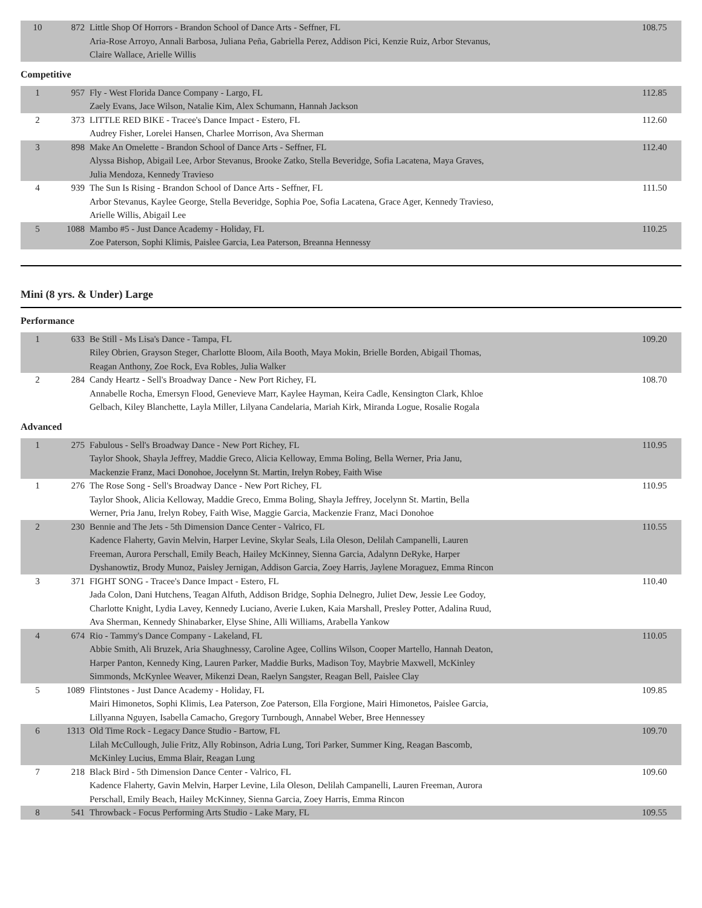| 10 | 872 | Little Shop Of Horrors - Brandon School of Dance Arts - Seffner, FL Aria-Rose Arroyo, Annali Barbosa, Juliana Peña, Gabriella Perez, Addison Pici, Kenzie Ruiz, Arbor Stevanus, Claire Wallace, Arielle Willis | 108.75 |
Competitive
| 1 | 957 | Fly - West Florida Dance Company - Largo, FL Zaely Evans, Jace Wilson, Natalie Kim, Alex Schumann, Hannah Jackson | 112.85 |
| 2 | 373 | LITTLE RED BIKE - Tracee's Dance Impact - Estero, FL Audrey Fisher, Lorelei Hansen, Charlee Morrison, Ava Sherman | 112.60 |
| 3 | 898 | Make An Omelette - Brandon School of Dance Arts - Seffner, FL Alyssa Bishop, Abigail Lee, Arbor Stevanus, Brooke Zatko, Stella Beveridge, Sofia Lacatena, Maya Graves, Julia Mendoza, Kennedy Travieso | 112.40 |
| 4 | 939 | The Sun Is Rising - Brandon School of Dance Arts - Seffner, FL Arbor Stevanus, Kaylee George, Stella Beveridge, Sophia Poe, Sofia Lacatena, Grace Ager, Kennedy Travieso, Arielle Willis, Abigail Lee | 111.50 |
| 5 | 1088 | Mambo #5 - Just Dance Academy - Holiday, FL Zoe Paterson, Sophi Klimis, Paislee Garcia, Lea Paterson, Breanna Hennessy | 110.25 |
Mini (8 yrs. & Under) Large
Performance
| 1 | 633 | Be Still - Ms Lisa's Dance - Tampa, FL Riley Obrien, Grayson Steger, Charlotte Bloom, Aila Booth, Maya Mokin, Brielle Borden, Abigail Thomas, Reagan Anthony, Zoe Rock, Eva Robles, Julia Walker | 109.20 |
| 2 | 284 | Candy Heartz - Sell's Broadway Dance - New Port Richey, FL Annabelle Rocha, Emersyn Flood, Genevieve Marr, Kaylee Hayman, Keira Cadle, Kensington Clark, Khloe Gelbach, Kiley Blanchette, Layla Miller, Lilyana Candelaria, Mariah Kirk, Miranda Logue, Rosalie Rogala | 108.70 |
Advanced
| 1 | 275 | Fabulous - Sell's Broadway Dance - New Port Richey, FL Taylor Shook, Shayla Jeffrey, Maddie Greco, Alicia Kelloway, Emma Boling, Bella Werner, Pria Janu, Mackenzie Franz, Maci Donohoe, Jocelynn St. Martin, Irelyn Robey, Faith Wise | 110.95 |
| 1 | 276 | The Rose Song - Sell's Broadway Dance - New Port Richey, FL Taylor Shook, Alicia Kelloway, Maddie Greco, Emma Boling, Shayla Jeffrey, Jocelynn St. Martin, Bella Werner, Pria Janu, Irelyn Robey, Faith Wise, Maggie Garcia, Mackenzie Franz, Maci Donohoe | 110.95 |
| 2 | 230 | Bennie and The Jets - 5th Dimension Dance Center - Valrico, FL Kadence Flaherty, Gavin Melvin, Harper Levine, Skylar Seals, Lila Oleson, Delilah Campanelli, Lauren Freeman, Aurora Perschall, Emily Beach, Hailey McKinney, Sienna Garcia, Adalynn DeRyke, Harper Dyshanowtiz, Brody Munoz, Paisley Jernigan, Addison Garcia, Zoey Harris, Jaylene Moraguez, Emma Rincon | 110.55 |
| 3 | 371 | FIGHT SONG - Tracee's Dance Impact - Estero, FL Jada Colon, Dani Hutchens, Teagan Alfuth, Addison Bridge, Sophia Delnegro, Juliet Dew, Jessie Lee Godoy, Charlotte Knight, Lydia Lavey, Kennedy Luciano, Averie Luken, Kaia Marshall, Presley Potter, Adalina Ruud, Ava Sherman, Kennedy Shinabarker, Elyse Shine, Alli Williams, Arabella Yankow | 110.40 |
| 4 | 674 | Rio - Tammy's Dance Company - Lakeland, FL Abbie Smith, Ali Bruzek, Aria Shaughnessy, Caroline Agee, Collins Wilson, Cooper Martello, Hannah Deaton, Harper Panton, Kennedy King, Lauren Parker, Maddie Burks, Madison Toy, Maybrie Maxwell, McKinley Simmonds, McKynlee Weaver, Mikenzi Dean, Raelyn Sangster, Reagan Bell, Paislee Clay | 110.05 |
| 5 | 1089 | Flintstones - Just Dance Academy - Holiday, FL Mairi Himonetos, Sophi Klimis, Lea Paterson, Zoe Paterson, Ella Forgione, Mairi Himonetos, Paislee Garcia, Lillyanna Nguyen, Isabella Camacho, Gregory Turnbough, Annabel Weber, Bree Hennessey | 109.85 |
| 6 | 1313 | Old Time Rock - Legacy Dance Studio - Bartow, FL Lilah McCullough, Julie Fritz, Ally Robinson, Adria Lung, Tori Parker, Summer King, Reagan Bascomb, McKinley Lucius, Emma Blair, Reagan Lung | 109.70 |
| 7 | 218 | Black Bird - 5th Dimension Dance Center - Valrico, FL Kadence Flaherty, Gavin Melvin, Harper Levine, Lila Oleson, Delilah Campanelli, Lauren Freeman, Aurora Perschall, Emily Beach, Hailey McKinney, Sienna Garcia, Zoey Harris, Emma Rincon | 109.60 |
| 8 | 541 | Throwback - Focus Performing Arts Studio - Lake Mary, FL | 109.55 |